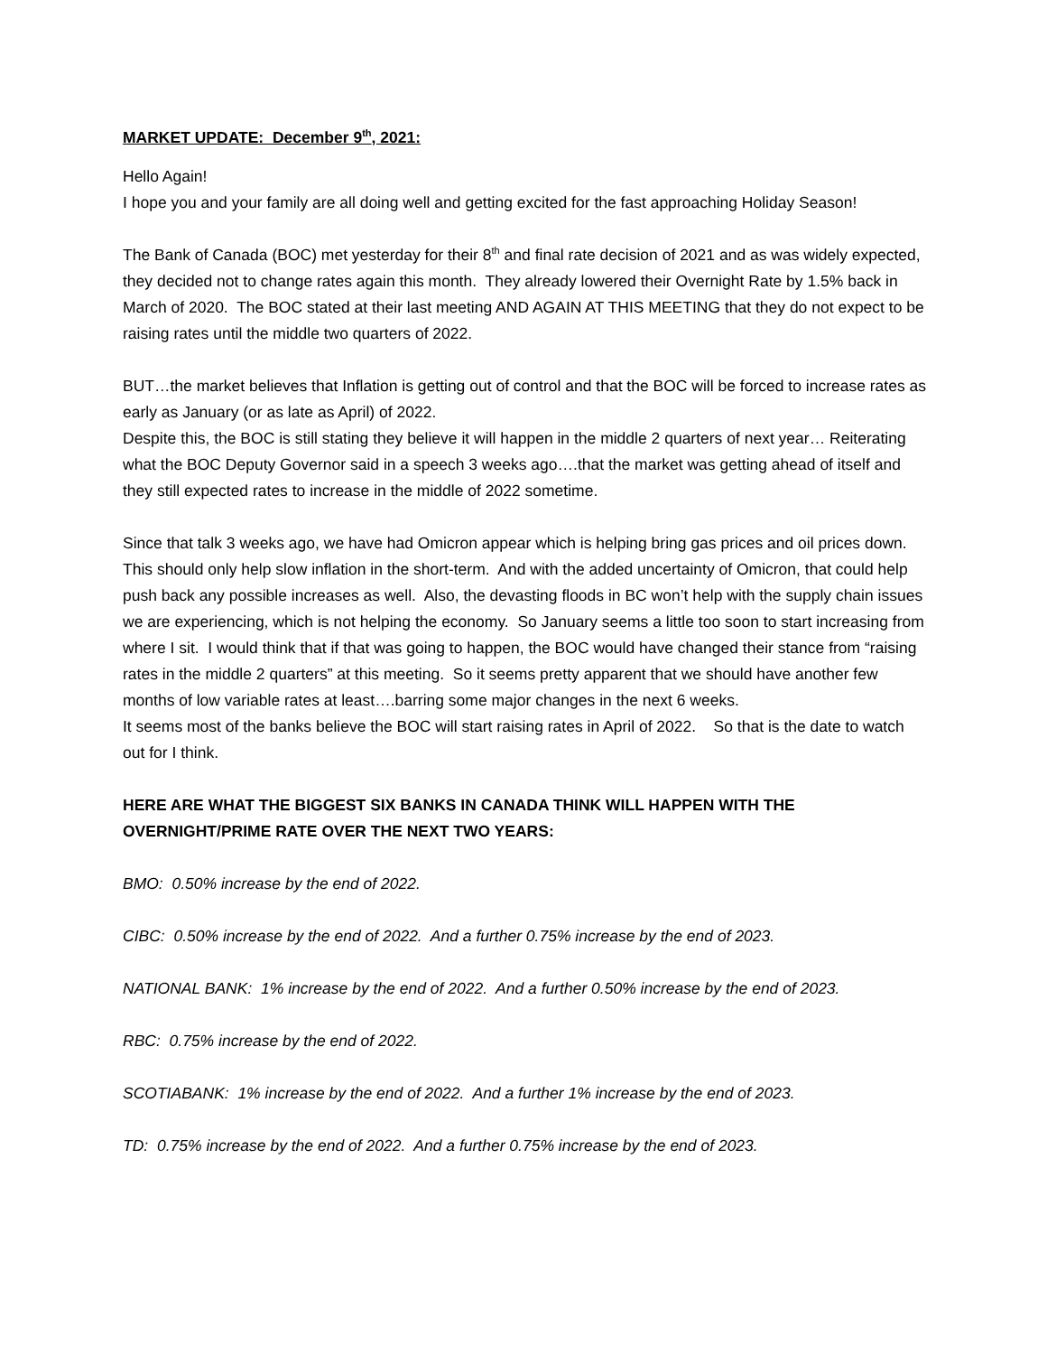MARKET UPDATE: December 9<sup>th</sup>, 2021:
Hello Again!
I hope you and your family are all doing well and getting excited for the fast approaching Holiday Season!
The Bank of Canada (BOC) met yesterday for their 8<sup>th</sup> and final rate decision of 2021 and as was widely expected, they decided not to change rates again this month. They already lowered their Overnight Rate by 1.5% back in March of 2020. The BOC stated at their last meeting AND AGAIN AT THIS MEETING that they do not expect to be raising rates until the middle two quarters of 2022.
BUT…the market believes that Inflation is getting out of control and that the BOC will be forced to increase rates as early as January (or as late as April) of 2022.
Despite this, the BOC is still stating they believe it will happen in the middle 2 quarters of next year… Reiterating what the BOC Deputy Governor said in a speech 3 weeks ago….that the market was getting ahead of itself and they still expected rates to increase in the middle of 2022 sometime.
Since that talk 3 weeks ago, we have had Omicron appear which is helping bring gas prices and oil prices down. This should only help slow inflation in the short-term. And with the added uncertainty of Omicron, that could help push back any possible increases as well. Also, the devasting floods in BC won’t help with the supply chain issues we are experiencing, which is not helping the economy. So January seems a little too soon to start increasing from where I sit. I would think that if that was going to happen, the BOC would have changed their stance from “raising rates in the middle 2 quarters” at this meeting. So it seems pretty apparent that we should have another few months of low variable rates at least….barring some major changes in the next 6 weeks.
It seems most of the banks believe the BOC will start raising rates in April of 2022. So that is the date to watch out for I think.
HERE ARE WHAT THE BIGGEST SIX BANKS IN CANADA THINK WILL HAPPEN WITH THE OVERNIGHT/PRIME RATE OVER THE NEXT TWO YEARS:
BMO: 0.50% increase by the end of 2022.
CIBC: 0.50% increase by the end of 2022. And a further 0.75% increase by the end of 2023.
NATIONAL BANK: 1% increase by the end of 2022. And a further 0.50% increase by the end of 2023.
RBC: 0.75% increase by the end of 2022.
SCOTIABANK: 1% increase by the end of 2022. And a further 1% increase by the end of 2023.
TD: 0.75% increase by the end of 2022. And a further 0.75% increase by the end of 2023.